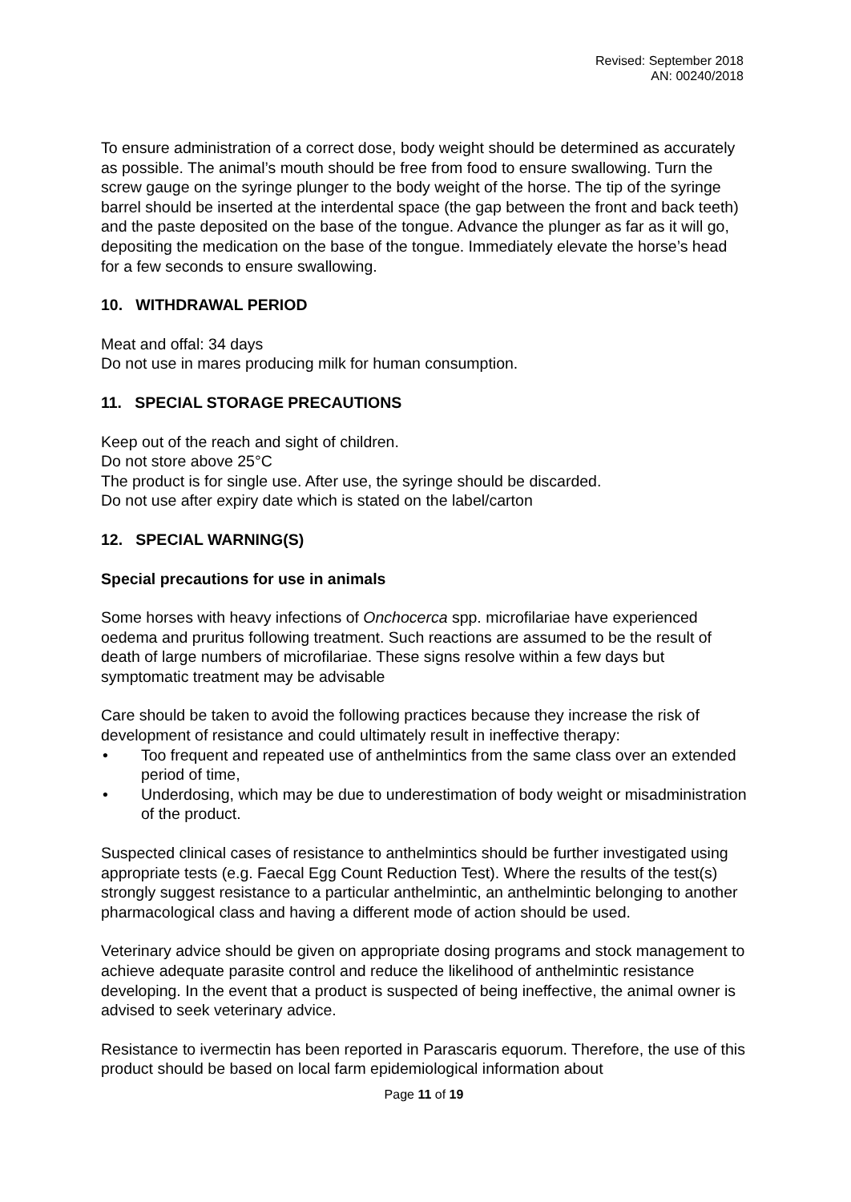Revised: September 2018
AN: 00240/2018
To ensure administration of a correct dose, body weight should be determined as accurately as possible. The animal’s mouth should be free from food to ensure swallowing. Turn the screw gauge on the syringe plunger to the body weight of the horse. The tip of the syringe barrel should be inserted at the interdental space (the gap between the front and back teeth) and the paste deposited on the base of the tongue. Advance the plunger as far as it will go, depositing the medication on the base of the tongue. Immediately elevate the horse’s head for a few seconds to ensure swallowing.
10. WITHDRAWAL PERIOD
Meat and offal: 34 days
Do not use in mares producing milk for human consumption.
11. SPECIAL STORAGE PRECAUTIONS
Keep out of the reach and sight of children.
Do not store above 25°C
The product is for single use. After use, the syringe should be discarded.
Do not use after expiry date which is stated on the label/carton
12. SPECIAL WARNING(S)
Special precautions for use in animals
Some horses with heavy infections of Onchocerca spp. microfilariae have experienced oedema and pruritus following treatment. Such reactions are assumed to be the result of death of large numbers of microfilariae. These signs resolve within a few days but symptomatic treatment may be advisable
Care should be taken to avoid the following practices because they increase the risk of development of resistance and could ultimately result in ineffective therapy:
• Too frequent and repeated use of anthelmintics from the same class over an extended period of time,
• Underdosing, which may be due to underestimation of body weight or misadministration of the product.
Suspected clinical cases of resistance to anthelmintics should be further investigated using appropriate tests (e.g. Faecal Egg Count Reduction Test). Where the results of the test(s) strongly suggest resistance to a particular anthelmintic, an anthelmintic belonging to another pharmacological class and having a different mode of action should be used.
Veterinary advice should be given on appropriate dosing programs and stock management to achieve adequate parasite control and reduce the likelihood of anthelmintic resistance developing. In the event that a product is suspected of being ineffective, the animal owner is advised to seek veterinary advice.
Resistance to ivermectin has been reported in Parascaris equorum. Therefore, the use of this product should be based on local farm epidemiological information about
Page 11 of 19